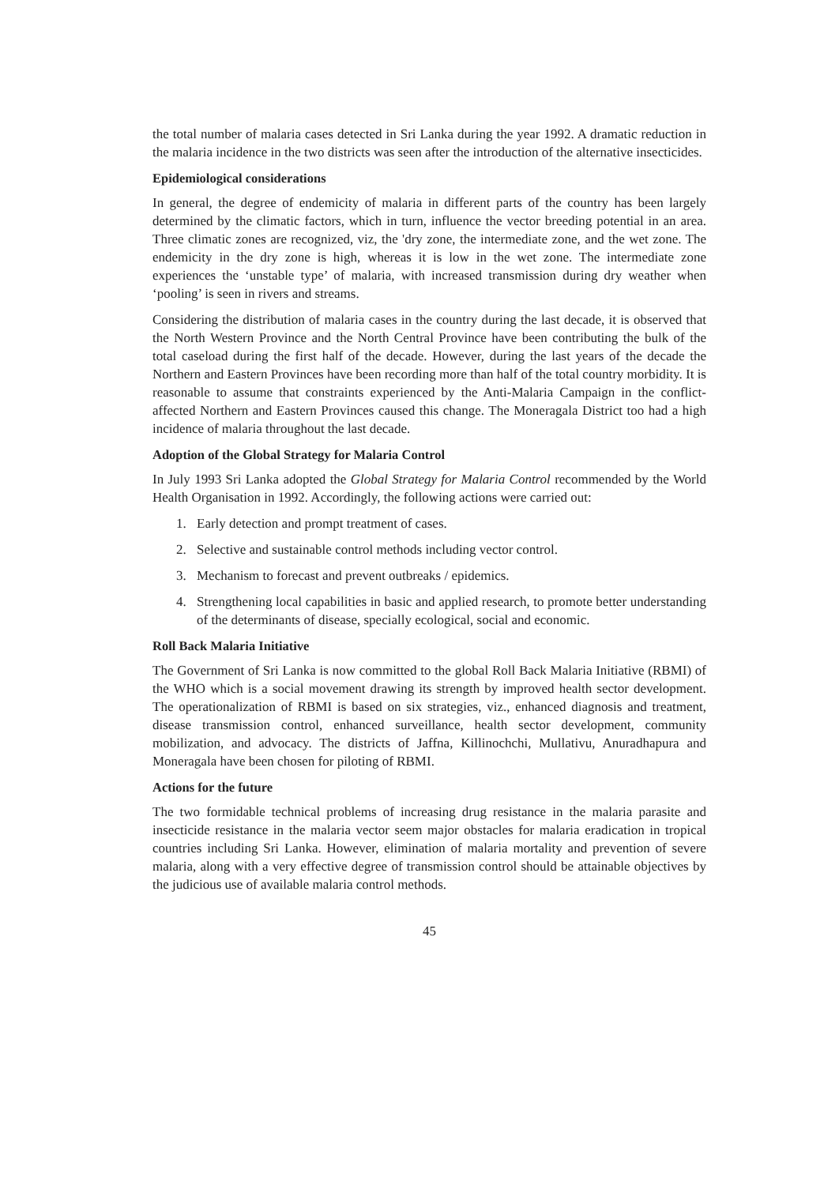the total number of malaria cases detected in Sri Lanka during the year 1992. A dramatic reduction in the malaria incidence in the two districts was seen after the introduction of the alternative insecticides.
Epidemiological considerations
In general, the degree of endemicity of malaria in different parts of the country has been largely determined by the climatic factors, which in turn, influence the vector breeding potential in an area. Three climatic zones are recognized, viz, the 'dry zone, the intermediate zone, and the wet zone. The endemicity in the dry zone is high, whereas it is low in the wet zone. The intermediate zone experiences the ‘unstable type’ of malaria, with increased transmission during dry weather when ‘pooling’ is seen in rivers and streams.
Considering the distribution of malaria cases in the country during the last decade, it is observed that the North Western Province and the North Central Province have been contributing the bulk of the total caseload during the first half of the decade. However, during the last years of the decade the Northern and Eastern Provinces have been recording more than half of the total country morbidity. It is reasonable to assume that constraints experienced by the Anti-Malaria Campaign in the conflict-affected Northern and Eastern Provinces caused this change. The Moneragala District too had a high incidence of malaria throughout the last decade.
Adoption of the Global Strategy for Malaria Control
In July 1993 Sri Lanka adopted the Global Strategy for Malaria Control recommended by the World Health Organisation in 1992. Accordingly, the following actions were carried out:
1. Early detection and prompt treatment of cases.
2. Selective and sustainable control methods including vector control.
3. Mechanism to forecast and prevent outbreaks / epidemics.
4. Strengthening local capabilities in basic and applied research, to promote better understanding of the determinants of disease, specially ecological, social and economic.
Roll Back Malaria Initiative
The Government of Sri Lanka is now committed to the global Roll Back Malaria Initiative (RBMI) of the WHO which is a social movement drawing its strength by improved health sector development. The operationalization of RBMI is based on six strategies, viz., enhanced diagnosis and treatment, disease transmission control, enhanced surveillance, health sector development, community mobilization, and advocacy. The districts of Jaffna, Killinochchi, Mullativu, Anuradhapura and Moneragala have been chosen for piloting of RBMI.
Actions for the future
The two formidable technical problems of increasing drug resistance in the malaria parasite and insecticide resistance in the malaria vector seem major obstacles for malaria eradication in tropical countries including Sri Lanka. However, elimination of malaria mortality and prevention of severe malaria, along with a very effective degree of transmission control should be attainable objectives by the judicious use of available malaria control methods.
45